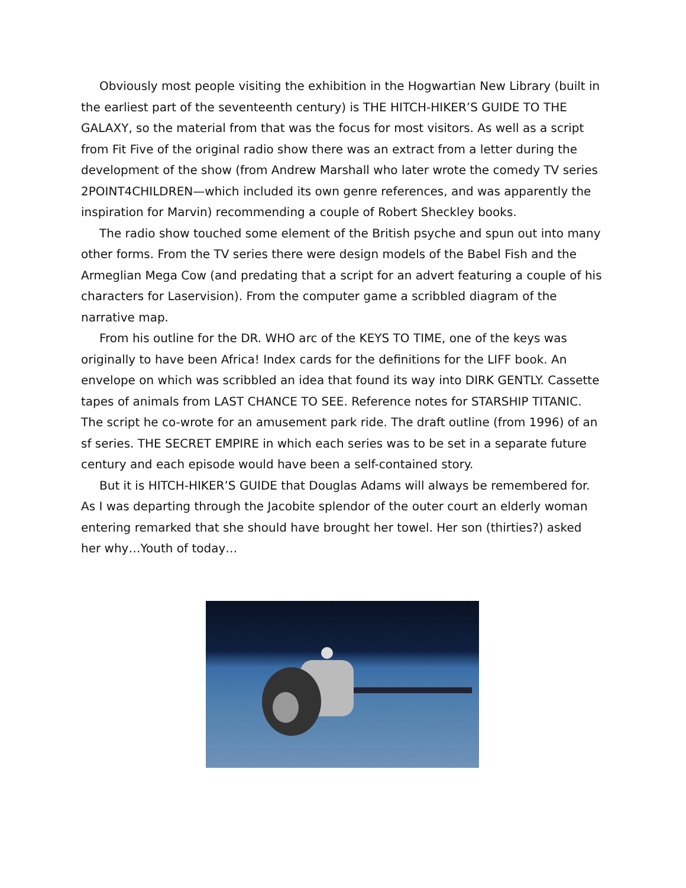Obviously most people visiting the exhibition in the Hogwartian New Library (built in the earliest part of the seventeenth century) is THE HITCH-HIKER’S GUIDE TO THE GALAXY, so the material from that was the focus for most visitors. As well as a script from Fit Five of the original radio show there was an extract from a letter during the development of the show (from Andrew Marshall who later wrote the comedy TV series 2POINT4CHILDREN—which included its own genre references, and was apparently the inspiration for Marvin) recommending a couple of Robert Sheckley books.
The radio show touched some element of the British psyche and spun out into many other forms. From the TV series there were design models of the Babel Fish and the Armeglian Mega Cow (and predating that a script for an advert featuring a couple of his characters for Laservision). From the computer game a scribbled diagram of the narrative map.
From his outline for the DR. WHO arc of the KEYS TO TIME, one of the keys was originally to have been Africa! Index cards for the definitions for the LIFF book. An envelope on which was scribbled an idea that found its way into DIRK GENTLY. Cassette tapes of animals from LAST CHANCE TO SEE. Reference notes for STARSHIP TITANIC. The script he co-wrote for an amusement park ride. The draft outline (from 1996) of an sf series. THE SECRET EMPIRE in which each series was to be set in a separate future century and each episode would have been a self-contained story.
But it is HITCH-HIKER’S GUIDE that Douglas Adams will always be remembered for. As I was departing through the Jacobite splendor of the outer court an elderly woman entering remarked that she should have brought her towel. Her son (thirties?) asked her why…Youth of today…